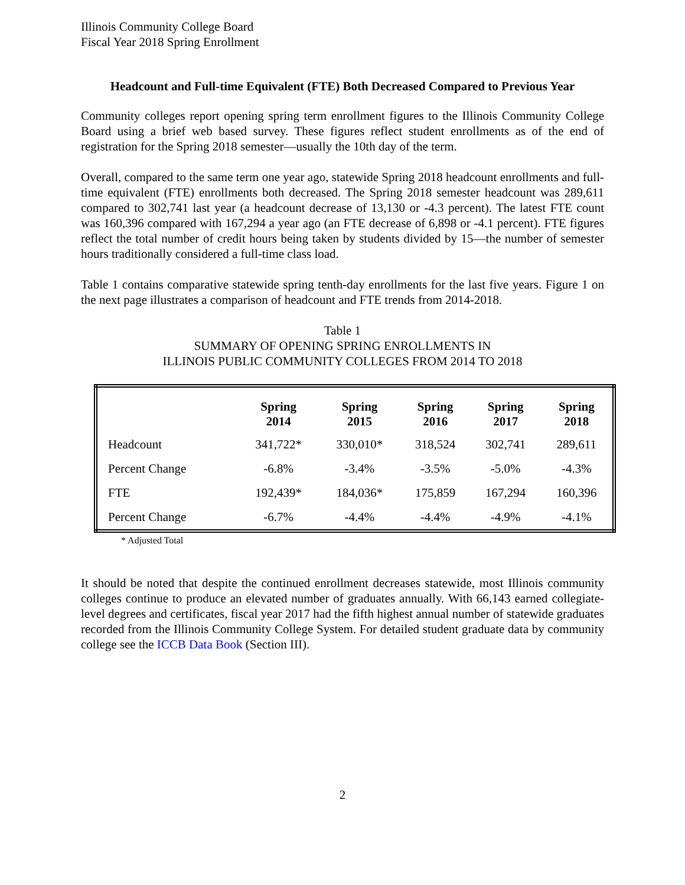Illinois Community College Board
Fiscal Year 2018 Spring Enrollment
Headcount and Full-time Equivalent (FTE) Both Decreased Compared to Previous Year
Community colleges report opening spring term enrollment figures to the Illinois Community College Board using a brief web based survey. These figures reflect student enrollments as of the end of registration for the Spring 2018 semester—usually the 10th day of the term.
Overall, compared to the same term one year ago, statewide Spring 2018 headcount enrollments and full-time equivalent (FTE) enrollments both decreased. The Spring 2018 semester headcount was 289,611 compared to 302,741 last year (a headcount decrease of 13,130 or -4.3 percent). The latest FTE count was 160,396 compared with 167,294 a year ago (an FTE decrease of 6,898 or -4.1 percent). FTE figures reflect the total number of credit hours being taken by students divided by 15—the number of semester hours traditionally considered a full-time class load.
Table 1 contains comparative statewide spring tenth-day enrollments for the last five years. Figure 1 on the next page illustrates a comparison of headcount and FTE trends from 2014-2018.
Table 1
SUMMARY OF OPENING SPRING ENROLLMENTS IN
ILLINOIS PUBLIC COMMUNITY COLLEGES FROM 2014 TO 2018
| | Spring 2014 | Spring 2015 | Spring 2016 | Spring 2017 | Spring 2018 |
| --- | --- | --- | --- | --- | --- |
| Headcount | 341,722* | 330,010* | 318,524 | 302,741 | 289,611 |
| Percent Change | -6.8% | -3.4% | -3.5% | -5.0% | -4.3% |
| FTE | 192,439* | 184,036* | 175,859 | 167,294 | 160,396 |
| Percent Change | -6.7% | -4.4% | -4.4% | -4.9% | -4.1% |
* Adjusted Total
It should be noted that despite the continued enrollment decreases statewide, most Illinois community colleges continue to produce an elevated number of graduates annually. With 66,143 earned collegiate-level degrees and certificates, fiscal year 2017 had the fifth highest annual number of statewide graduates recorded from the Illinois Community College System. For detailed student graduate data by community college see the ICCB Data Book (Section III).
2